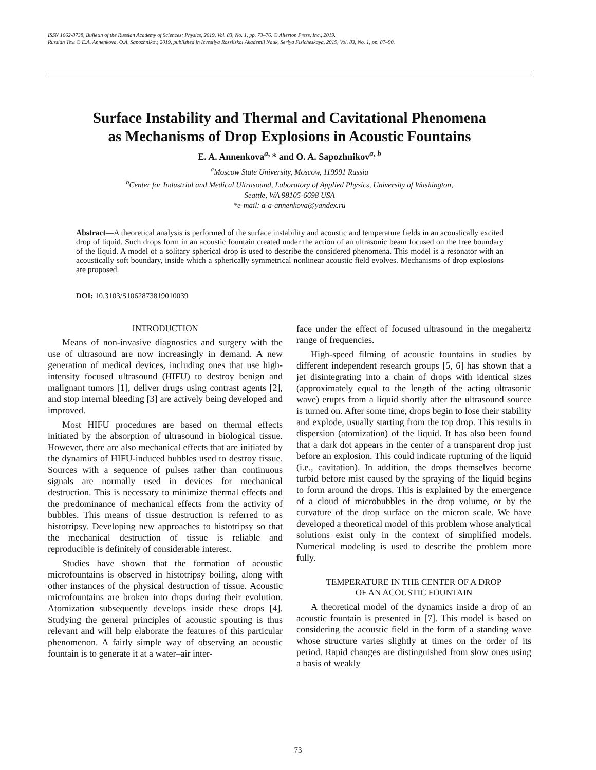ISSN 1062-8738, Bulletin of the Russian Academy of Sciences: Physics, 2019, Vol. 83, No. 1, pp. 73–76. © Allerton Press, Inc., 2019.
Russian Text © E.A. Annenkova, O.A. Sapozhnikov, 2019, published in Izvestiya Rossiiskoi Akademii Nauk, Seriya Fizicheskaya, 2019, Vol. 83, No. 1, pp. 87–90.
Surface Instability and Thermal and Cavitational Phenomena
as Mechanisms of Drop Explosions in Acoustic Fountains
E. A. Annenkova<sup>a,</sup> * and O. A. Sapozhnikov<sup>a, b</sup>
<sup>a</sup> Moscow State University, Moscow, 119991 Russia
<sup>b</sup> Center for Industrial and Medical Ultrasound, Laboratory of Applied Physics, University of Washington,
Seattle, WA 98105-6698 USA
*e-mail: a-a-annenkova@yandex.ru
Abstract—A theoretical analysis is performed of the surface instability and acoustic and temperature fields in an acoustically excited drop of liquid. Such drops form in an acoustic fountain created under the action of an ultrasonic beam focused on the free boundary of the liquid. A model of a solitary spherical drop is used to describe the considered phenomena. This model is a resonator with an acoustically soft boundary, inside which a spherically symmetrical nonlinear acoustic field evolves. Mechanisms of drop explosions are proposed.
DOI: 10.3103/S1062873819010039
INTRODUCTION
Means of non-invasive diagnostics and surgery with the use of ultrasound are now increasingly in demand. A new generation of medical devices, including ones that use high-intensity focused ultrasound (HIFU) to destroy benign and malignant tumors [1], deliver drugs using contrast agents [2], and stop internal bleeding [3] are actively being developed and improved.
Most HIFU procedures are based on thermal effects initiated by the absorption of ultrasound in biological tissue. However, there are also mechanical effects that are initiated by the dynamics of HIFU-induced bubbles used to destroy tissue. Sources with a sequence of pulses rather than continuous signals are normally used in devices for mechanical destruction. This is necessary to minimize thermal effects and the predominance of mechanical effects from the activity of bubbles. This means of tissue destruction is referred to as histotripsy. Developing new approaches to histotripsy so that the mechanical destruction of tissue is reliable and reproducible is definitely of considerable interest.
Studies have shown that the formation of acoustic microfountains is observed in histotripsy boiling, along with other instances of the physical destruction of tissue. Acoustic microfountains are broken into drops during their evolution. Atomization subsequently develops inside these drops [4]. Studying the general principles of acoustic spouting is thus relevant and will help elaborate the features of this particular phenomenon. A fairly simple way of observing an acoustic fountain is to generate it at a water–air inter-
face under the effect of focused ultrasound in the megahertz range of frequencies.
High-speed filming of acoustic fountains in studies by different independent research groups [5, 6] has shown that a jet disintegrating into a chain of drops with identical sizes (approximately equal to the length of the acting ultrasonic wave) erupts from a liquid shortly after the ultrasound source is turned on. After some time, drops begin to lose their stability and explode, usually starting from the top drop. This results in dispersion (atomization) of the liquid. It has also been found that a dark dot appears in the center of a transparent drop just before an explosion. This could indicate rupturing of the liquid (i.e., cavitation). In addition, the drops themselves become turbid before mist caused by the spraying of the liquid begins to form around the drops. This is explained by the emergence of a cloud of microbubbles in the drop volume, or by the curvature of the drop surface on the micron scale. We have developed a theoretical model of this problem whose analytical solutions exist only in the context of simplified models. Numerical modeling is used to describe the problem more fully.
TEMPERATURE IN THE CENTER OF A DROP
OF AN ACOUSTIC FOUNTAIN
A theoretical model of the dynamics inside a drop of an acoustic fountain is presented in [7]. This model is based on considering the acoustic field in the form of a standing wave whose structure varies slightly at times on the order of its period. Rapid changes are distinguished from slow ones using a basis of weakly
73